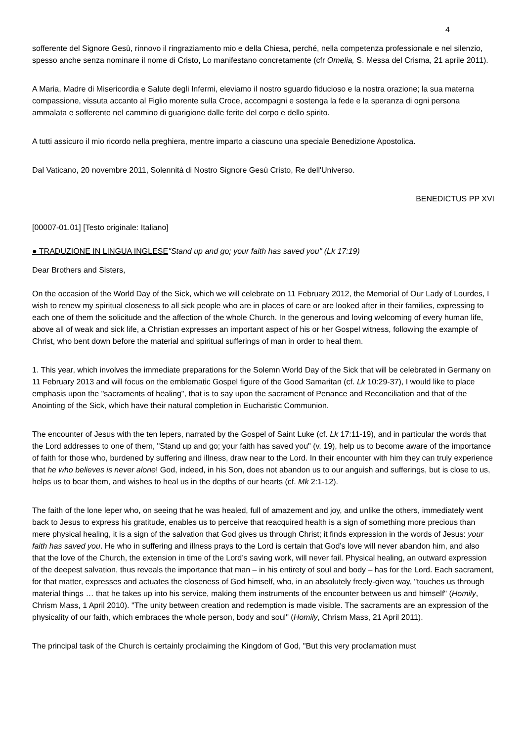4
sofferente del Signore Gesù, rinnovo il ringraziamento mio e della Chiesa, perché, nella competenza professionale e nel silenzio, spesso anche senza nominare il nome di Cristo, Lo manifestano concretamente (cfr Omelia, S. Messa del Crisma, 21 aprile 2011).
A Maria, Madre di Misericordia e Salute degli Infermi, eleviamo il nostro sguardo fiducioso e la nostra orazione; la sua materna compassione, vissuta accanto al Figlio morente sulla Croce, accompagni e sostenga la fede e la speranza di ogni persona ammalata e sofferente nel cammino di guarigione dalle ferite del corpo e dello spirito.
A tutti assicuro il mio ricordo nella preghiera, mentre imparto a ciascuno una speciale Benedizione Apostolica.
Dal Vaticano, 20 novembre 2011, Solennità di Nostro Signore Gesù Cristo, Re dell'Universo.
BENEDICTUS PP XVI
[00007-01.01] [Testo originale: Italiano]
● TRADUZIONE IN LINGUA INGLESE"Stand up and go; your faith has saved you" (Lk 17:19)
Dear Brothers and Sisters,
On the occasion of the World Day of the Sick, which we will celebrate on 11 February 2012, the Memorial of Our Lady of Lourdes, I wish to renew my spiritual closeness to all sick people who are in places of care or are looked after in their families, expressing to each one of them the solicitude and the affection of the whole Church. In the generous and loving welcoming of every human life, above all of weak and sick life, a Christian expresses an important aspect of his or her Gospel witness, following the example of Christ, who bent down before the material and spiritual sufferings of man in order to heal them.
1. This year, which involves the immediate preparations for the Solemn World Day of the Sick that will be celebrated in Germany on 11 February 2013 and will focus on the emblematic Gospel figure of the Good Samaritan (cf. Lk 10:29-37), I would like to place emphasis upon the "sacraments of healing", that is to say upon the sacrament of Penance and Reconciliation and that of the Anointing of the Sick, which have their natural completion in Eucharistic Communion.
The encounter of Jesus with the ten lepers, narrated by the Gospel of Saint Luke (cf. Lk 17:11-19), and in particular the words that the Lord addresses to one of them, "Stand up and go; your faith has saved you" (v. 19), help us to become aware of the importance of faith for those who, burdened by suffering and illness, draw near to the Lord. In their encounter with him they can truly experience that he who believes is never alone! God, indeed, in his Son, does not abandon us to our anguish and sufferings, but is close to us, helps us to bear them, and wishes to heal us in the depths of our hearts (cf. Mk 2:1-12).
The faith of the lone leper who, on seeing that he was healed, full of amazement and joy, and unlike the others, immediately went back to Jesus to express his gratitude, enables us to perceive that reacquired health is a sign of something more precious than mere physical healing, it is a sign of the salvation that God gives us through Christ; it finds expression in the words of Jesus: your faith has saved you. He who in suffering and illness prays to the Lord is certain that God’s love will never abandon him, and also that the love of the Church, the extension in time of the Lord’s saving work, will never fail. Physical healing, an outward expression of the deepest salvation, thus reveals the importance that man – in his entirety of soul and body – has for the Lord. Each sacrament, for that matter, expresses and actuates the closeness of God himself, who, in an absolutely freely-given way, "touches us through material things … that he takes up into his service, making them instruments of the encounter between us and himself" (Homily, Chrism Mass, 1 April 2010). "The unity between creation and redemption is made visible. The sacraments are an expression of the physicality of our faith, which embraces the whole person, body and soul" (Homily, Chrism Mass, 21 April 2011).
The principal task of the Church is certainly proclaiming the Kingdom of God, "But this very proclamation must